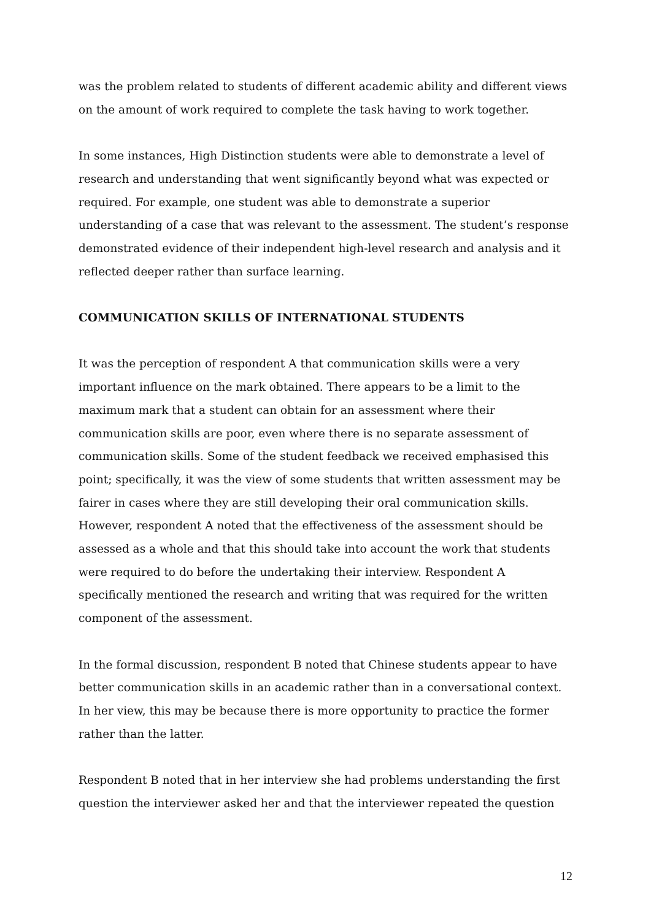was the problem related to students of different academic ability and different views on the amount of work required to complete the task having to work together.
In some instances, High Distinction students were able to demonstrate a level of research and understanding that went significantly beyond what was expected or required. For example, one student was able to demonstrate a superior understanding of a case that was relevant to the assessment. The student’s response demonstrated evidence of their independent high-level research and analysis and it reflected deeper rather than surface learning.
COMMUNICATION SKILLS OF INTERNATIONAL STUDENTS
It was the perception of respondent A that communication skills were a very important influence on the mark obtained. There appears to be a limit to the maximum mark that a student can obtain for an assessment where their communication skills are poor, even where there is no separate assessment of communication skills. Some of the student feedback we received emphasised this point; specifically, it was the view of some students that written assessment may be fairer in cases where they are still developing their oral communication skills. However, respondent A noted that the effectiveness of the assessment should be assessed as a whole and that this should take into account the work that students were required to do before the undertaking their interview. Respondent A specifically mentioned the research and writing that was required for the written component of the assessment.
In the formal discussion, respondent B noted that Chinese students appear to have better communication skills in an academic rather than in a conversational context. In her view, this may be because there is more opportunity to practice the former rather than the latter.
Respondent B noted that in her interview she had problems understanding the first question the interviewer asked her and that the interviewer repeated the question
12